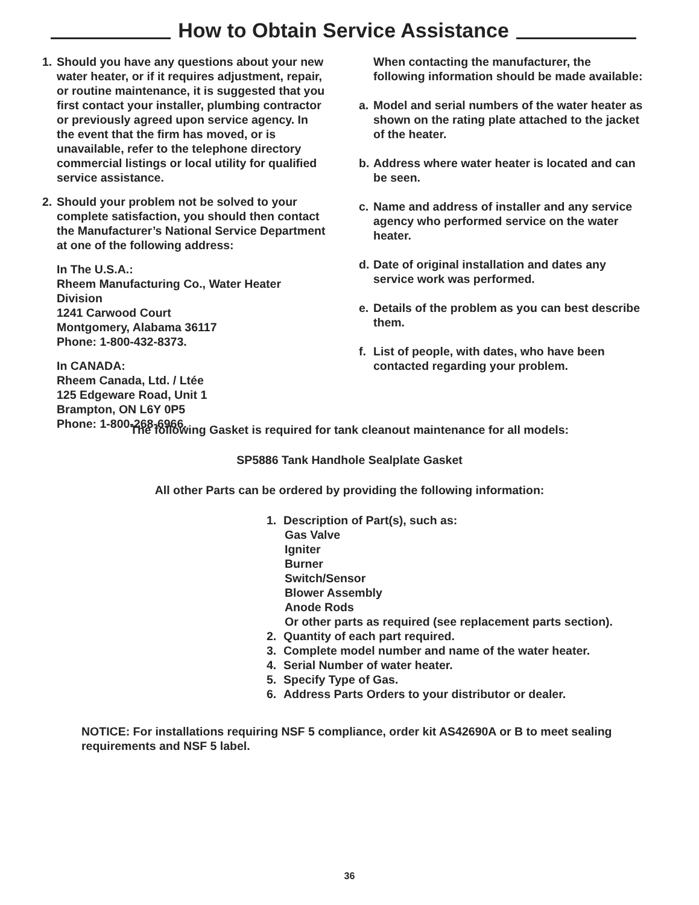How to Obtain Service Assistance
1. Should you have any questions about your new water heater, or if it requires adjustment, repair, or routine maintenance, it is suggested that you first contact your installer, plumbing contractor or previously agreed upon service agency. In the event that the firm has moved, or is unavailable, refer to the telephone directory commercial listings or local utility for qualified service assistance.
2. Should your problem not be solved to your complete satisfaction, you should then contact the Manufacturer’s National Service Department at one of the following address:
In The U.S.A.:
Rheem Manufacturing Co., Water Heater Division
1241 Carwood Court
Montgomery, Alabama 36117
Phone: 1-800-432-8373.
In CANADA:
Rheem Canada, Ltd. / Ltée
125 Edgeware Road, Unit 1
Brampton, ON L6Y 0P5
Phone: 1-800-268-6966.
When contacting the manufacturer, the following information should be made available:
a. Model and serial numbers of the water heater as shown on the rating plate attached to the jacket of the heater.
b. Address where water heater is located and can be seen.
c. Name and address of installer and any service agency who performed service on the water heater.
d. Date of original installation and dates any service work was performed.
e. Details of the problem as you can best describe them.
f. List of people, with dates, who have been contacted regarding your problem.
The following Gasket is required for tank cleanout maintenance for all models:
SP5886 Tank Handhole Sealplate Gasket
All other Parts can be ordered by providing the following information:
1. Description of Part(s), such as:
Gas Valve
Igniter
Burner
Switch/Sensor
Blower Assembly
Anode Rods
Or other parts as required (see replacement parts section).
2. Quantity of each part required.
3. Complete model number and name of the water heater.
4. Serial Number of water heater.
5. Specify Type of Gas.
6. Address Parts Orders to your distributor or dealer.
NOTICE: For installations requiring NSF 5 compliance, order kit AS42690A or B to meet sealing requirements and NSF 5 label.
36